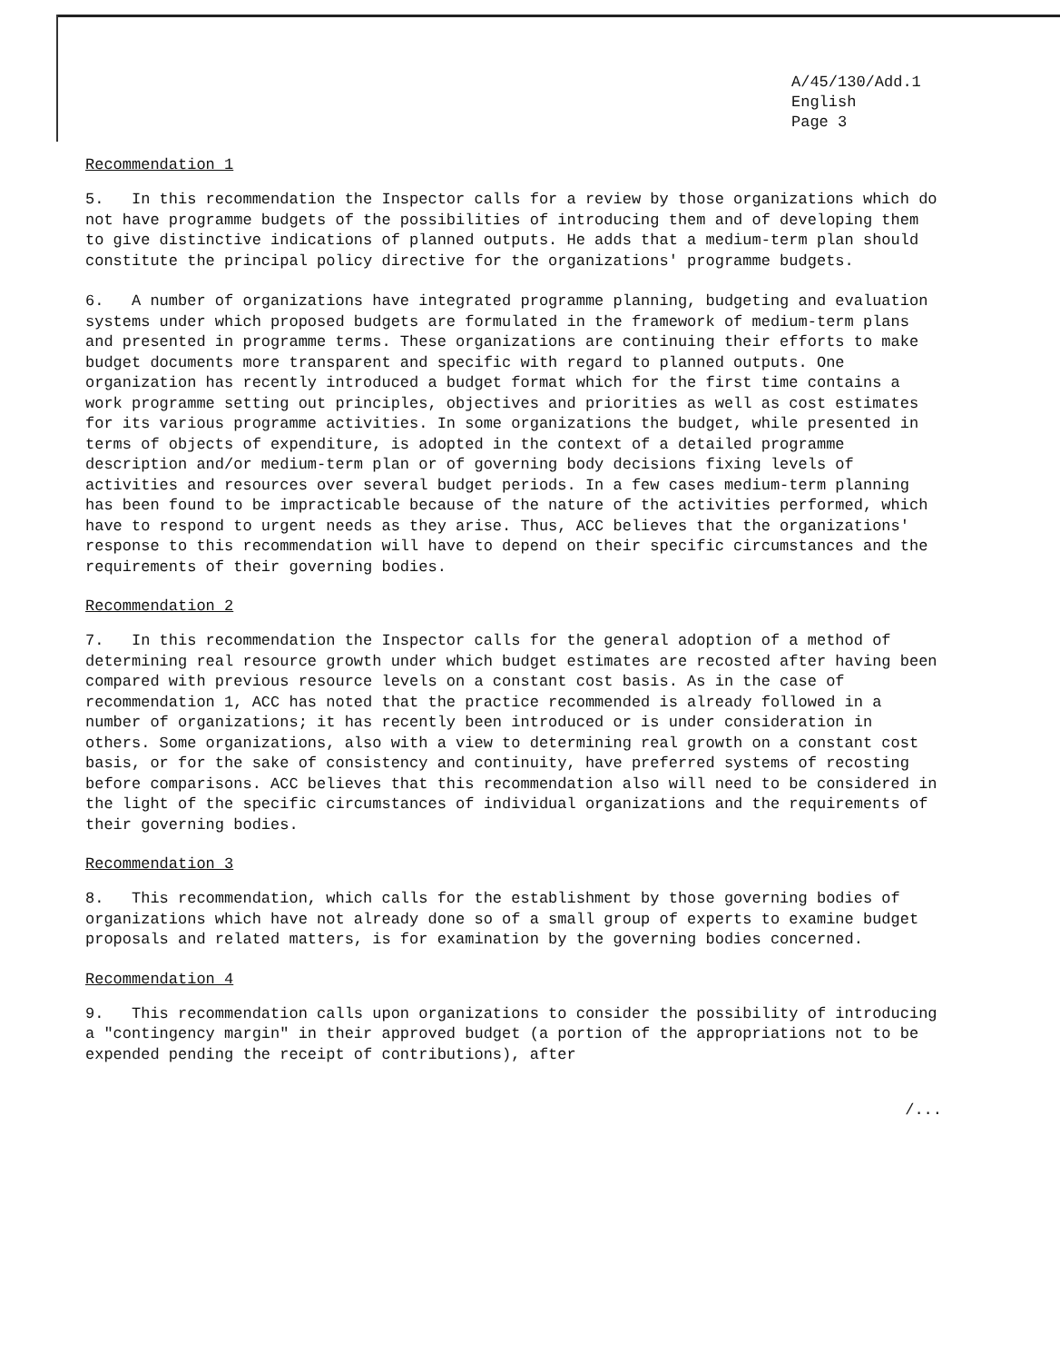A/45/130/Add.1
English
Page 3
Recommendation 1
5. In this recommendation the Inspector calls for a review by those organizations which do not have programme budgets of the possibilities of introducing them and of developing them to give distinctive indications of planned outputs. He adds that a medium-term plan should constitute the principal policy directive for the organizations' programme budgets.
6. A number of organizations have integrated programme planning, budgeting and evaluation systems under which proposed budgets are formulated in the framework of medium-term plans and presented in programme terms. These organizations are continuing their efforts to make budget documents more transparent and specific with regard to planned outputs. One organization has recently introduced a budget format which for the first time contains a work programme setting out principles, objectives and priorities as well as cost estimates for its various programme activities. In some organizations the budget, while presented in terms of objects of expenditure, is adopted in the context of a detailed programme description and/or medium-term plan or of governing body decisions fixing levels of activities and resources over several budget periods. In a few cases medium-term planning has been found to be impracticable because of the nature of the activities performed, which have to respond to urgent needs as they arise. Thus, ACC believes that the organizations' response to this recommendation will have to depend on their specific circumstances and the requirements of their governing bodies.
Recommendation 2
7. In this recommendation the Inspector calls for the general adoption of a method of determining real resource growth under which budget estimates are recosted after having been compared with previous resource levels on a constant cost basis. As in the case of recommendation 1, ACC has noted that the practice recommended is already followed in a number of organizations; it has recently been introduced or is under consideration in others. Some organizations, also with a view to determining real growth on a constant cost basis, or for the sake of consistency and continuity, have preferred systems of recosting before comparisons. ACC believes that this recommendation also will need to be considered in the light of the specific circumstances of individual organizations and the requirements of their governing bodies.
Recommendation 3
8. This recommendation, which calls for the establishment by those governing bodies of organizations which have not already done so of a small group of experts to examine budget proposals and related matters, is for examination by the governing bodies concerned.
Recommendation 4
9. This recommendation calls upon organizations to consider the possibility of introducing a "contingency margin" in their approved budget (a portion of the appropriations not to be expended pending the receipt of contributions), after
/...